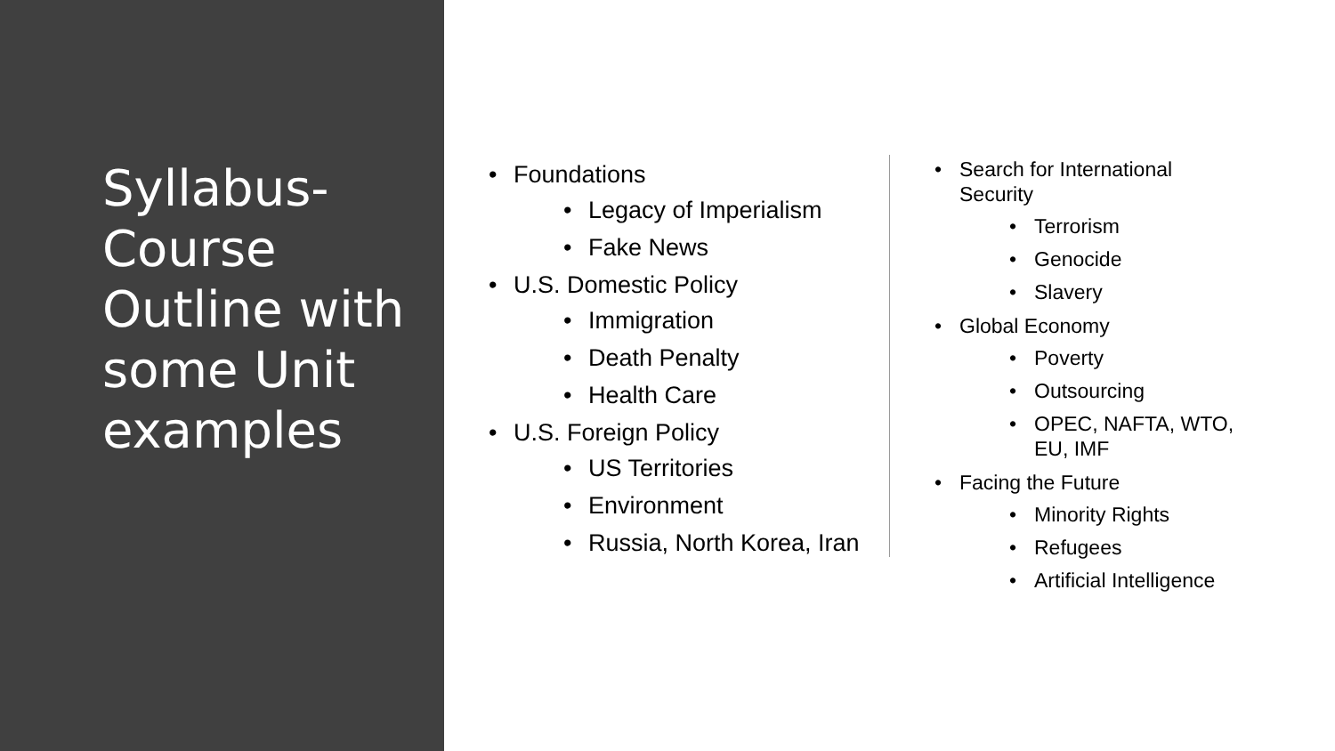Syllabus- Course Outline with some Unit examples
Foundations
Legacy of Imperialism
Fake News
U.S. Domestic Policy
Immigration
Death Penalty
Health Care
U.S. Foreign Policy
US Territories
Environment
Russia, North Korea, Iran
Search for International Security
Terrorism
Genocide
Slavery
Global Economy
Poverty
Outsourcing
OPEC, NAFTA, WTO, EU, IMF
Facing the Future
Minority Rights
Refugees
Artificial Intelligence